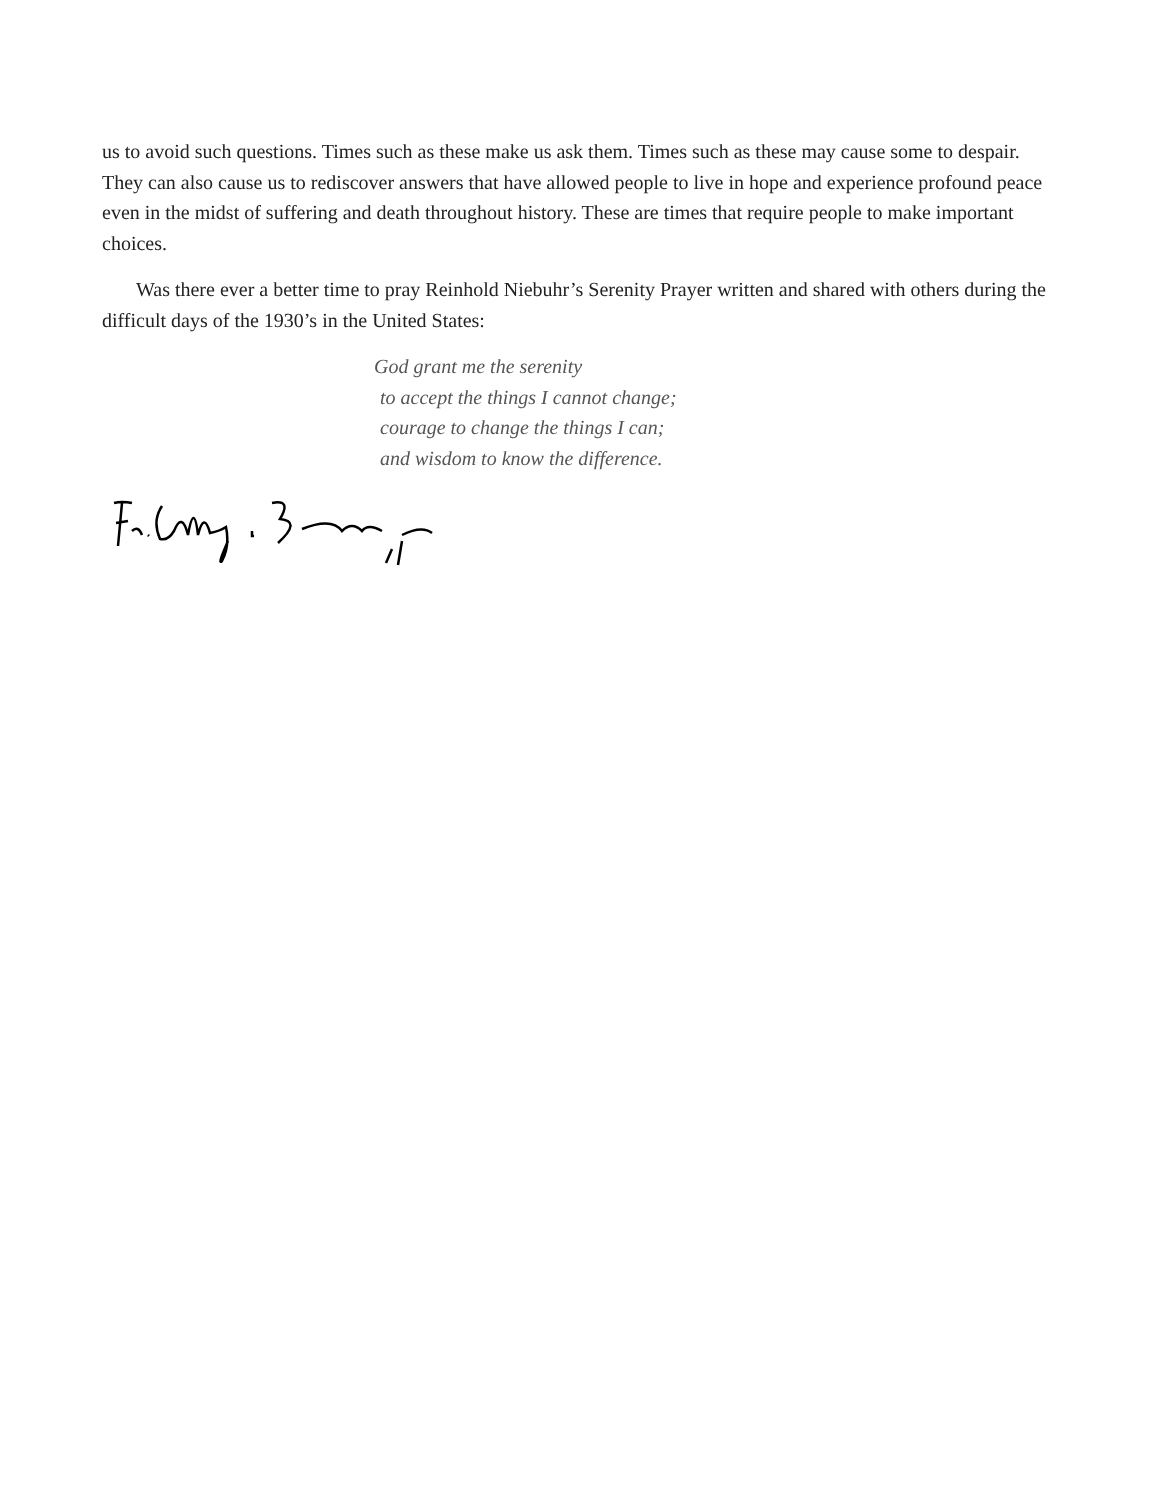us to avoid such questions. Times such as these make us ask them. Times such as these may cause some to despair. They can also cause us to rediscover answers that have allowed people to live in hope and experience profound peace even in the midst of suffering and death throughout history. These are times that require people to make important choices.
Was there ever a better time to pray Reinhold Niebuhr’s Serenity Prayer written and shared with others during the difficult days of the 1930’s in the United States:
God grant me the serenity
to accept the things I cannot change;
courage to change the things I can;
and wisdom to know the difference.